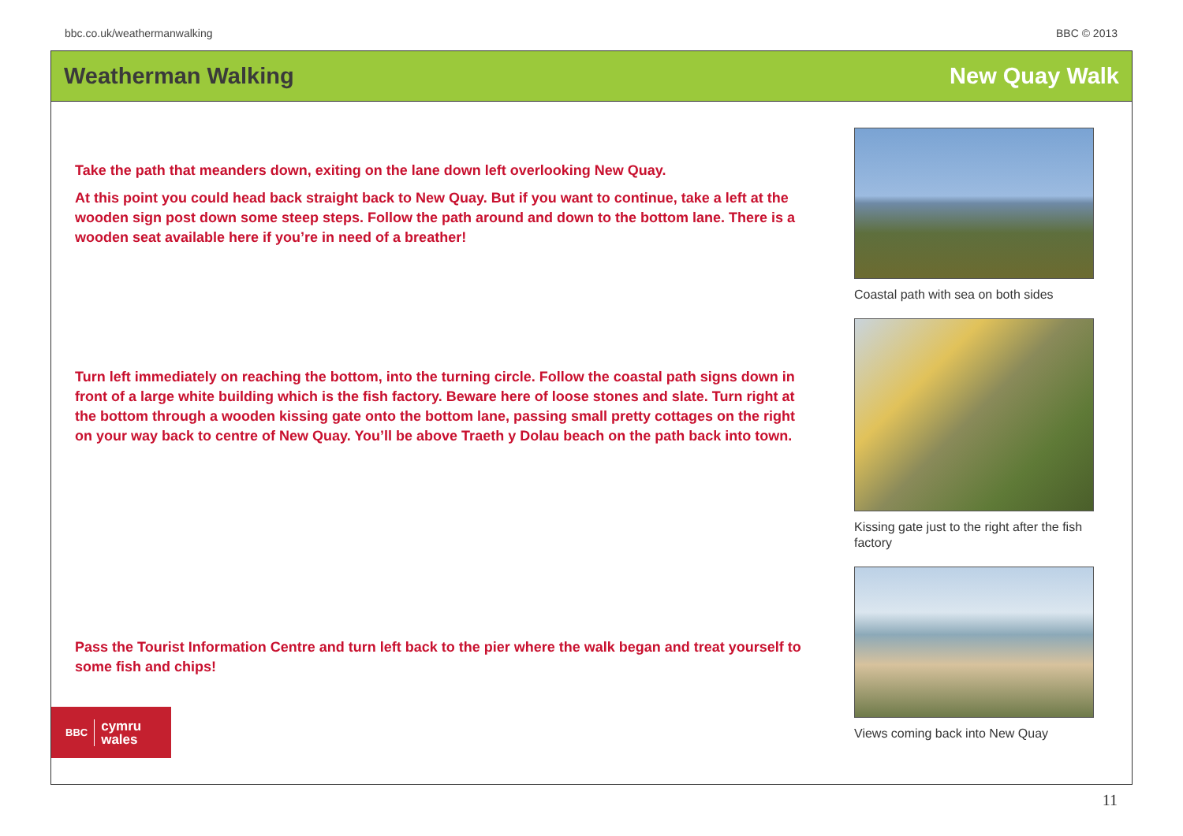bbc.co.uk/weathermanwalking BBC © 2013
Weatherman Walking New Quay Walk
Take the path that meanders down, exiting on the lane down left overlooking New Quay.
At this point you could head back straight back to New Quay. But if you want to continue, take a left at the wooden sign post down some steep steps. Follow the path around and down to the bottom lane. There is a wooden seat available here if you’re in need of a breather!
Turn left immediately on reaching the bottom, into the turning circle. Follow the coastal path signs down in front of a large white building which is the fish factory. Beware here of loose stones and slate. Turn right at the bottom through a wooden kissing gate onto the bottom lane, passing small pretty cottages on the right on your way back to centre of New Quay. You’ll be above Traeth y Dolau beach on the path back into town.
Pass the Tourist Information Centre and turn left back to the pier where the walk began and treat yourself to some fish and chips!
Coastal path with sea on both sides
Kissing gate just to the right after the fish factory
Views coming back into New Quay
BBC cymru
wales
11